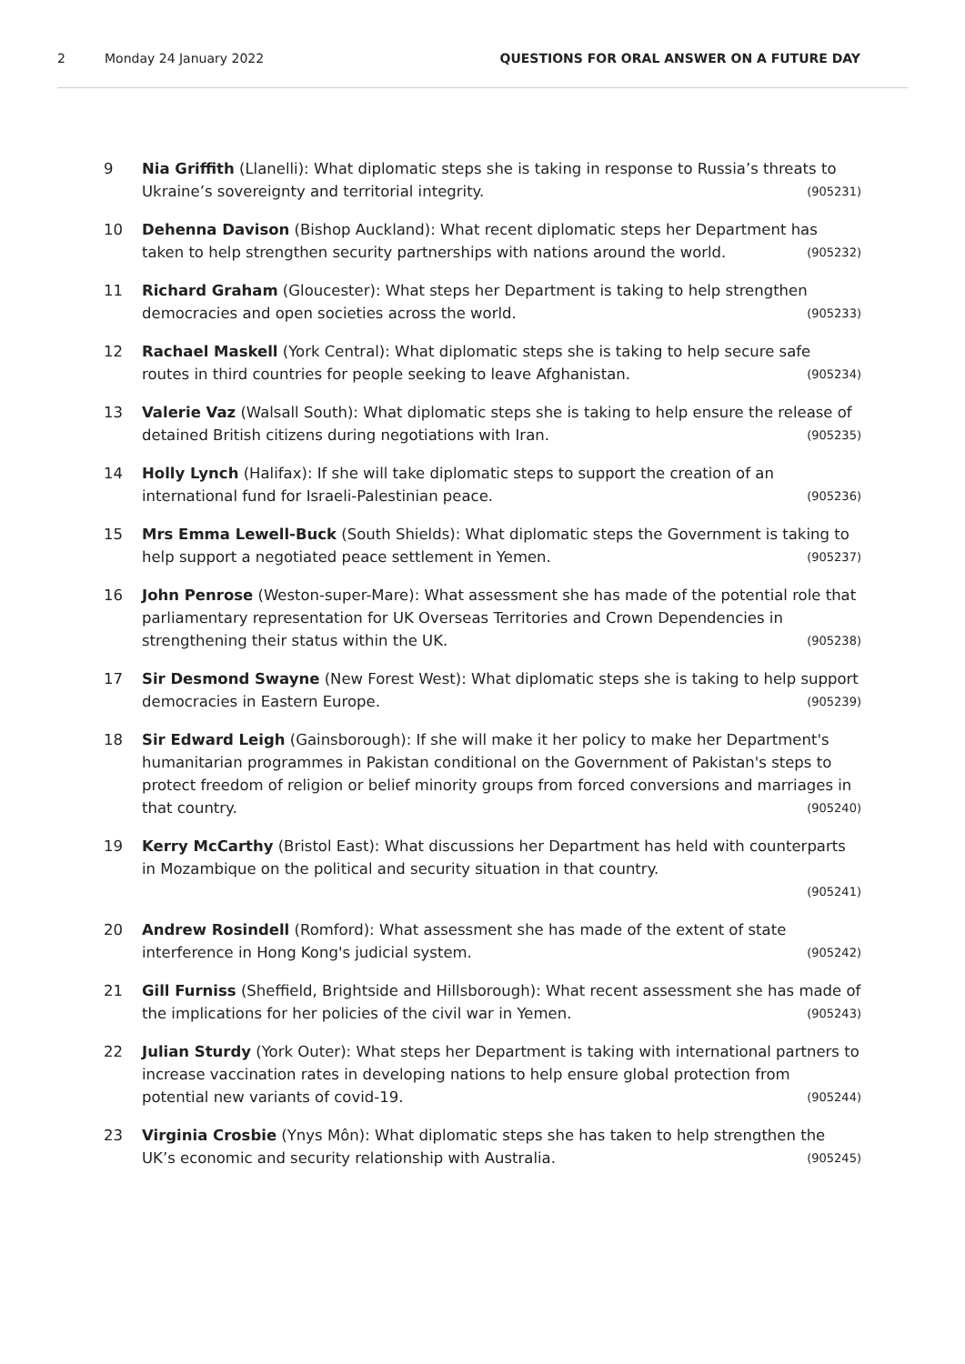2 Monday 24 January 2022 QUESTIONS FOR ORAL ANSWER ON A FUTURE DAY
9 Nia Griffith (Llanelli): What diplomatic steps she is taking in response to Russia’s threats to Ukraine’s sovereignty and territorial integrity. (905231)
10 Dehenna Davison (Bishop Auckland): What recent diplomatic steps her Department has taken to help strengthen security partnerships with nations around the world. (905232)
11 Richard Graham (Gloucester): What steps her Department is taking to help strengthen democracies and open societies across the world. (905233)
12 Rachael Maskell (York Central): What diplomatic steps she is taking to help secure safe routes in third countries for people seeking to leave Afghanistan. (905234)
13 Valerie Vaz (Walsall South): What diplomatic steps she is taking to help ensure the release of detained British citizens during negotiations with Iran. (905235)
14 Holly Lynch (Halifax): If she will take diplomatic steps to support the creation of an international fund for Israeli-Palestinian peace. (905236)
15 Mrs Emma Lewell-Buck (South Shields): What diplomatic steps the Government is taking to help support a negotiated peace settlement in Yemen. (905237)
16 John Penrose (Weston-super-Mare): What assessment she has made of the potential role that parliamentary representation for UK Overseas Territories and Crown Dependencies in strengthening their status within the UK. (905238)
17 Sir Desmond Swayne (New Forest West): What diplomatic steps she is taking to help support democracies in Eastern Europe. (905239)
18 Sir Edward Leigh (Gainsborough): If she will make it her policy to make her Department's humanitarian programmes in Pakistan conditional on the Government of Pakistan's steps to protect freedom of religion or belief minority groups from forced conversions and marriages in that country. (905240)
19 Kerry McCarthy (Bristol East): What discussions her Department has held with counterparts in Mozambique on the political and security situation in that country.
(905241)
20 Andrew Rosindell (Romford): What assessment she has made of the extent of state interference in Hong Kong's judicial system. (905242)
21 Gill Furniss (Sheffield, Brightside and Hillsborough): What recent assessment she has made of the implications for her policies of the civil war in Yemen. (905243)
22 Julian Sturdy (York Outer): What steps her Department is taking with international partners to increase vaccination rates in developing nations to help ensure global protection from potential new variants of covid-19. (905244)
23 Virginia Crosbie (Ynys Môn): What diplomatic steps she has taken to help strengthen the UK’s economic and security relationship with Australia. (905245)